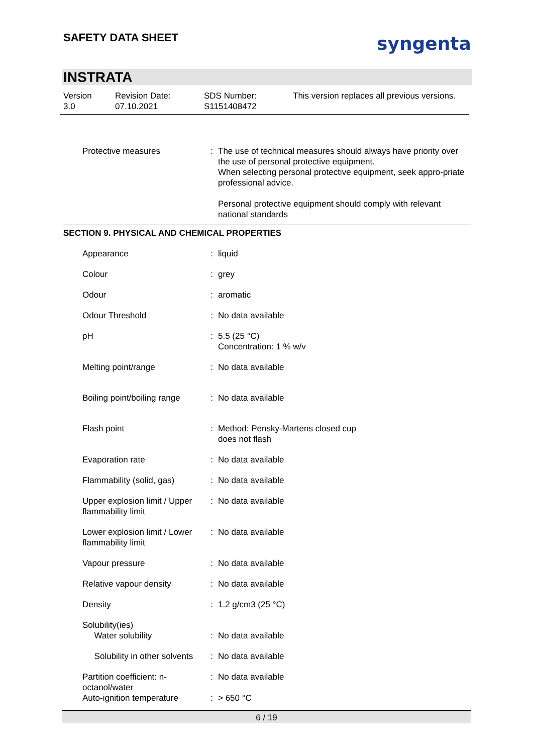SAFETY DATA SHEET syngenta
INSTRATA
Version
3.0
Revision Date:
07.10.2021
SDS Number:
S1151408472
This version replaces all previous versions.
| Protective measures | : | The use of technical measures should always have priority over the use of personal protective equipment. When selecting personal protective equipment, seek appro-priate professional advice. Personal protective equipment should comply with relevant national standards |
SECTION 9. PHYSICAL AND CHEMICAL PROPERTIES
| Appearance | : | liquid |
| Colour | : | grey |
| Odour | : | aromatic |
| Odour Threshold | : | No data available |
| pH | : | 5.5 (25 °C) Concentration: 1 % w/v |
| Melting point/range | : | No data available |
| Boiling point/boiling range | : | No data available |
| Flash point | : | Method: Pensky-Martens closed cup does not flash |
| Evaporation rate | : | No data available |
| Flammability (solid, gas) | : | No data available |
| Upper explosion limit / Upper flammability limit | : | No data available |
| Lower explosion limit / Lower flammability limit | : | No data available |
| Vapour pressure | : | No data available |
| Relative vapour density | : | No data available |
| Density | : | 1.2 g/cm3 (25 °C) |
| Solubility(ies) Water solubility | : | No data available |
| Solubility in other solvents | : | No data available |
| Partition coefficient: n-octanol/water | : | No data available |
| Auto-ignition temperature | : | > 650 °C |
6 / 19